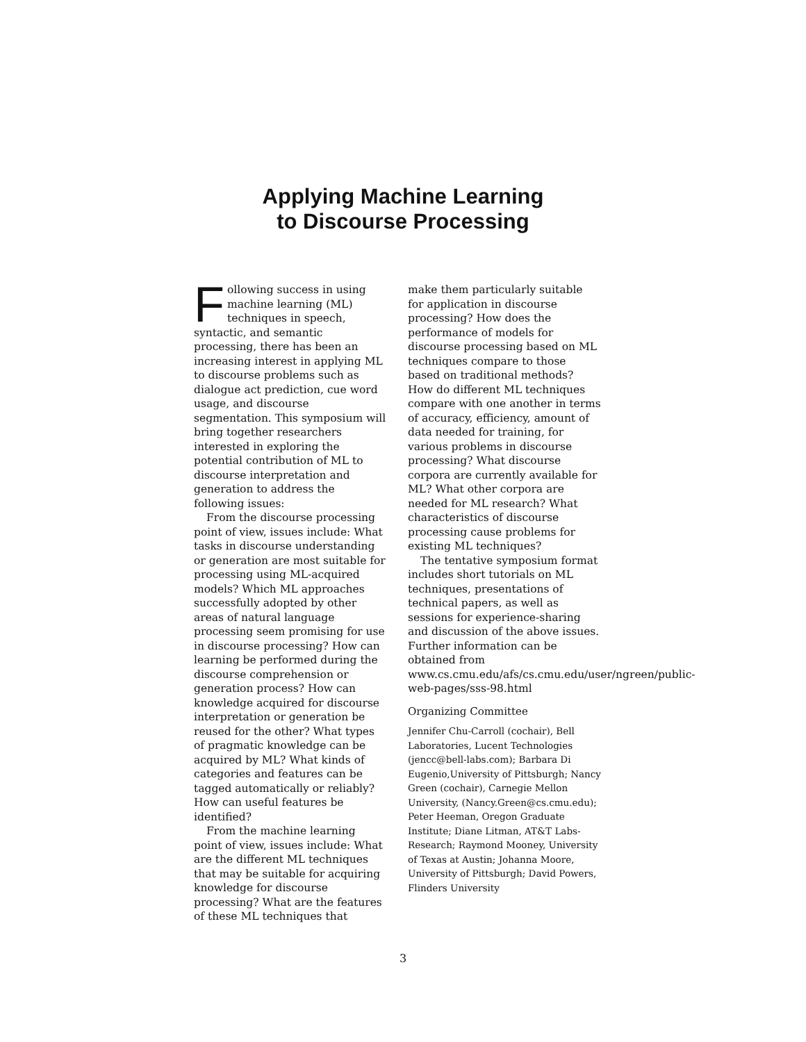Applying Machine Learning
to Discourse Processing
Following success in using machine learning (ML) techniques in speech, syntactic, and semantic processing, there has been an increasing interest in applying ML to discourse problems such as dialogue act prediction, cue word usage, and discourse segmentation. This symposium will bring together researchers interested in exploring the potential contribution of ML to discourse interpretation and generation to address the following issues:
From the discourse processing point of view, issues include: What tasks in discourse understanding or generation are most suitable for processing using ML-acquired models? Which ML approaches successfully adopted by other areas of natural language processing seem promising for use in discourse processing? How can learning be performed during the discourse comprehension or generation process? How can knowledge acquired for discourse interpretation or generation be reused for the other? What types of pragmatic knowledge can be acquired by ML? What kinds of categories and features can be tagged automatically or reliably? How can useful features be identified?
From the machine learning point of view, issues include: What are the different ML techniques that may be suitable for acquiring knowledge for discourse processing? What are the features of these ML techniques that
make them particularly suitable for application in discourse processing? How does the performance of models for discourse processing based on ML techniques compare to those based on traditional methods? How do different ML techniques compare with one another in terms of accuracy, efficiency, amount of data needed for training, for various problems in discourse processing? What discourse corpora are currently available for ML? What other corpora are needed for ML research? What characteristics of discourse processing cause problems for existing ML techniques?
The tentative symposium format includes short tutorials on ML techniques, presentations of technical papers, as well as sessions for experience-sharing and discussion of the above issues. Further information can be obtained from www.cs.cmu.edu/afs/cs.cmu.edu/user/ngreen/public-web-pages/sss-98.html
Organizing Committee
Jennifer Chu-Carroll (cochair), Bell Laboratories, Lucent Technologies (jencc@bell-labs.com); Barbara Di Eugenio,University of Pittsburgh; Nancy Green (cochair), Carnegie Mellon University, (Nancy.Green@cs.cmu.edu); Peter Heeman, Oregon Graduate Institute; Diane Litman, AT&T Labs-Research; Raymond Mooney, University of Texas at Austin; Johanna Moore, University of Pittsburgh; David Powers, Flinders University
3